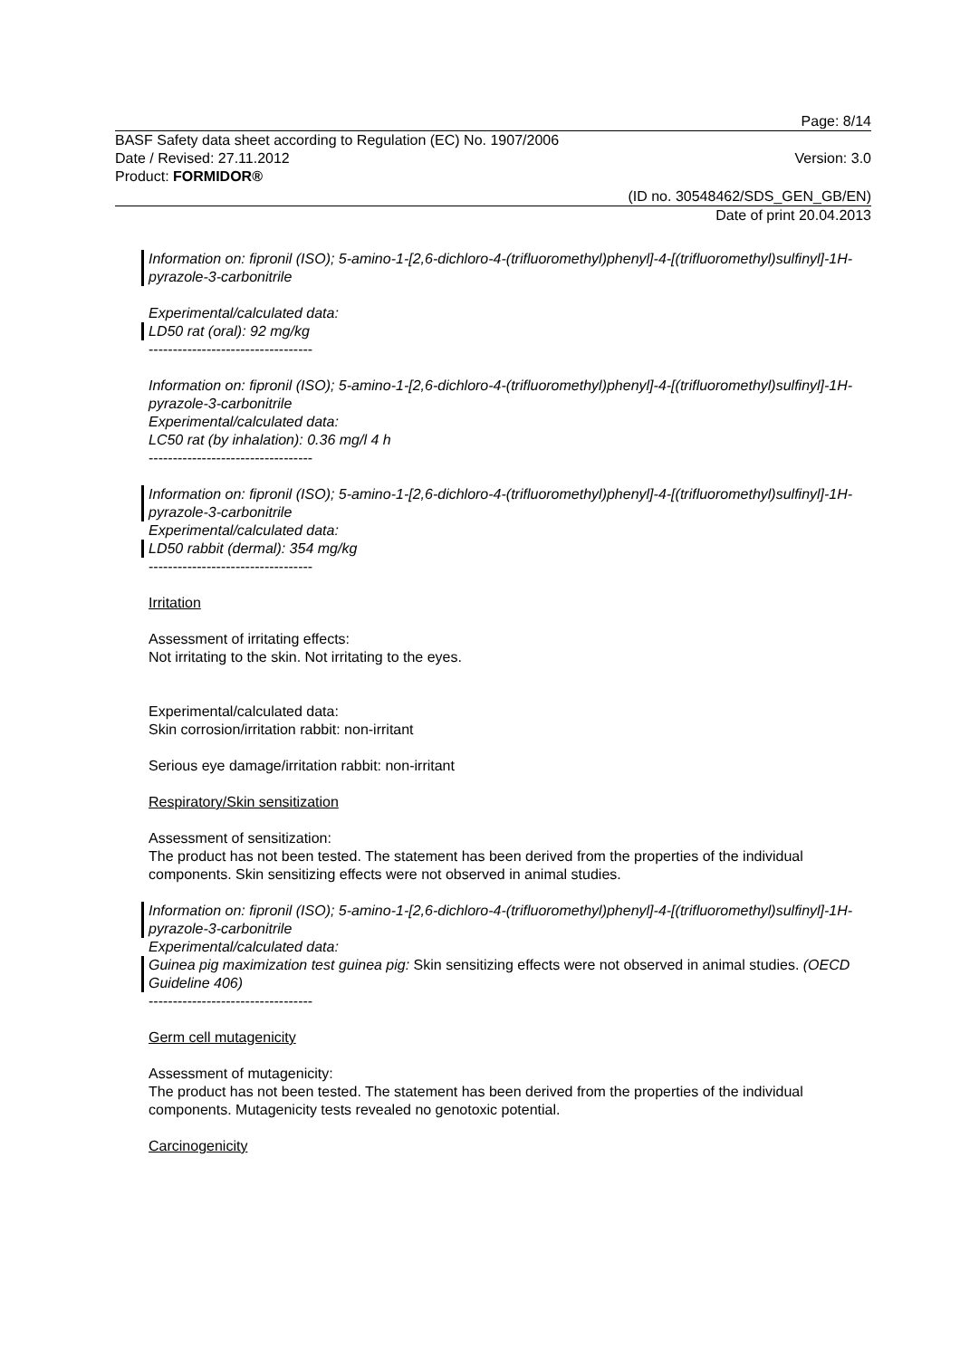Page: 8/14
BASF Safety data sheet according to Regulation (EC) No. 1907/2006
Date / Revised: 27.11.2012 Version: 3.0
Product: FORMIDOR®
(ID no. 30548462/SDS_GEN_GB/EN)
Date of print 20.04.2013
Information on: fipronil (ISO); 5-amino-1-[2,6-dichloro-4-(trifluoromethyl)phenyl]-4-[(trifluoromethyl)sulfinyl]-1H-pyrazole-3-carbonitrile
Experimental/calculated data:
LD50 rat (oral): 92 mg/kg
----------------------------------
Information on: fipronil (ISO); 5-amino-1-[2,6-dichloro-4-(trifluoromethyl)phenyl]-4-[(trifluoromethyl)sulfinyl]-1H-pyrazole-3-carbonitrile
Experimental/calculated data:
LC50 rat (by inhalation): 0.36 mg/l 4 h
----------------------------------
Information on: fipronil (ISO); 5-amino-1-[2,6-dichloro-4-(trifluoromethyl)phenyl]-4-[(trifluoromethyl)sulfinyl]-1H-pyrazole-3-carbonitrile
Experimental/calculated data:
LD50 rabbit (dermal): 354 mg/kg
----------------------------------
Irritation
Assessment of irritating effects:
Not irritating to the skin. Not irritating to the eyes.
Experimental/calculated data:
Skin corrosion/irritation rabbit: non-irritant
Serious eye damage/irritation rabbit: non-irritant
Respiratory/Skin sensitization
Assessment of sensitization:
The product has not been tested. The statement has been derived from the properties of the individual components. Skin sensitizing effects were not observed in animal studies.
Information on: fipronil (ISO); 5-amino-1-[2,6-dichloro-4-(trifluoromethyl)phenyl]-4-[(trifluoromethyl)sulfinyl]-1H-pyrazole-3-carbonitrile
Experimental/calculated data:
Guinea pig maximization test guinea pig: Skin sensitizing effects were not observed in animal studies. (OECD Guideline 406)
----------------------------------
Germ cell mutagenicity
Assessment of mutagenicity:
The product has not been tested. The statement has been derived from the properties of the individual components. Mutagenicity tests revealed no genotoxic potential.
Carcinogenicity